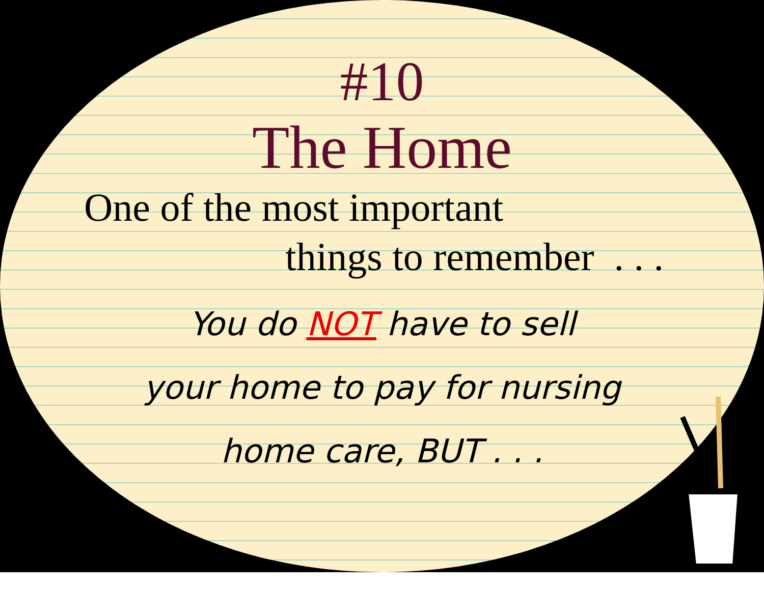#10
The Home
One of the most important
things to remember . . .
You do NOT have to sell
your home to pay for nursing
home care, BUT . . .